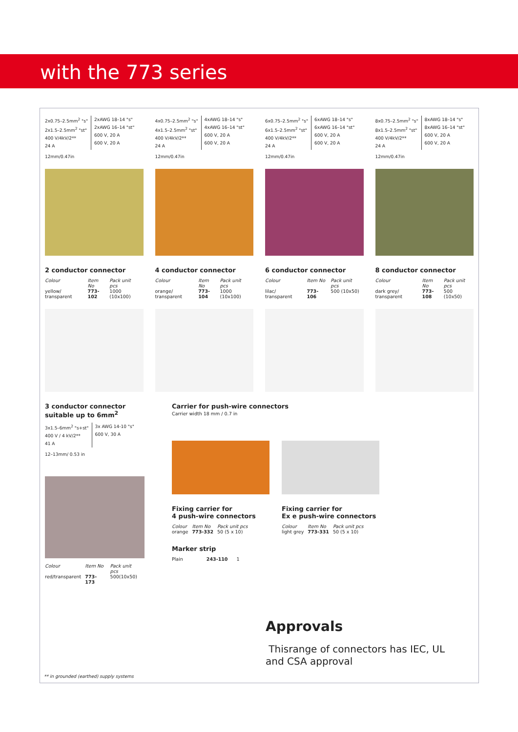with the 773 series
2x0.75–2.5mm<sup>2</sup> "s"
2x1.5–2.5mm<sup>2</sup> "st"
400 V/4kV/2**
24 A
2xAWG 18–14 "s"
2xAWG 16–14 "st"
600 V, 20 A
600 V, 20 A
12mm/0.47in
2 conductor connector
| Colour | Item No | Pack unit pcs |
| --- | --- | --- |
| yellow/ transparent | 773-102 | 1000 (10x100) |
4x0.75–2.5mm<sup>2</sup> "s"
4x1.5–2.5mm<sup>2</sup> "st"
400 V/4kV/2**
24 A
4xAWG 18–14 "s"
4xAWG 16–14 "st"
600 V, 20 A
600 V, 20 A
12mm/0.47in
4 conductor connector
| Colour | Item No | Pack unit pcs |
| --- | --- | --- |
| orange/ transparent | 773-104 | 1000 (10x100) |
6x0.75–2.5mm<sup>2</sup> "s"
6x1.5–2.5mm<sup>2</sup> "st"
400 V/4kV/2**
24 A
6xAWG 18–14 "s"
6xAWG 16–14 "st"
600 V, 20 A
600 V, 20 A
12mm/0.47in
6 conductor connector
| Colour | Item No | Pack unit pcs |
| --- | --- | --- |
| lilac/ transparent | 773-106 | 500 (10x50) |
8x0.75–2.5mm<sup>2</sup> "s"
8x1.5–2.5mm<sup>2</sup> "st"
400 V/4kV/2**
24 A
8xAWG 18–14 "s"
8xAWG 16–14 "st"
600 V, 20 A
600 V, 20 A
12mm/0.47in
8 conductor connector
| Colour | Item No | Pack unit pcs |
| --- | --- | --- |
| dark grey/ transparent | 773-108 | 500 (10x50) |
3 conductor connector
suitable up to 6mm<sup>2</sup>
3x1.5–6mm<sup>2</sup> "s+st"
400 V / 4 kV/2**
41 A
3x AWG 14-10 "s"
600 V, 30 A
12–13mm/ 0.53 in
| Colour | Item No | Pack unit pcs |
| --- | --- | --- |
| red/transparent | 773-173 | 500(10x50) |
Carrier for push-wire connectors
Carrier width 18 mm / 0.7 in
Fixing carrier for
4 push-wire connectors
| Colour | Item No | Pack unit pcs |
| --- | --- | --- |
| orange | 773-332 | 50 (5 x 10) |
Marker strip
| Plain | 243-110 | 1 |
Fixing carrier for
Ex e push-wire connectors
| Colour | Item No | Pack unit pcs |
| --- | --- | --- |
| light grey | 773-331 | 50 (5 x 10) |
Approvals
Thisrange of connectors has IEC, UL
and CSA approval
** in grounded (earthed) supply systems